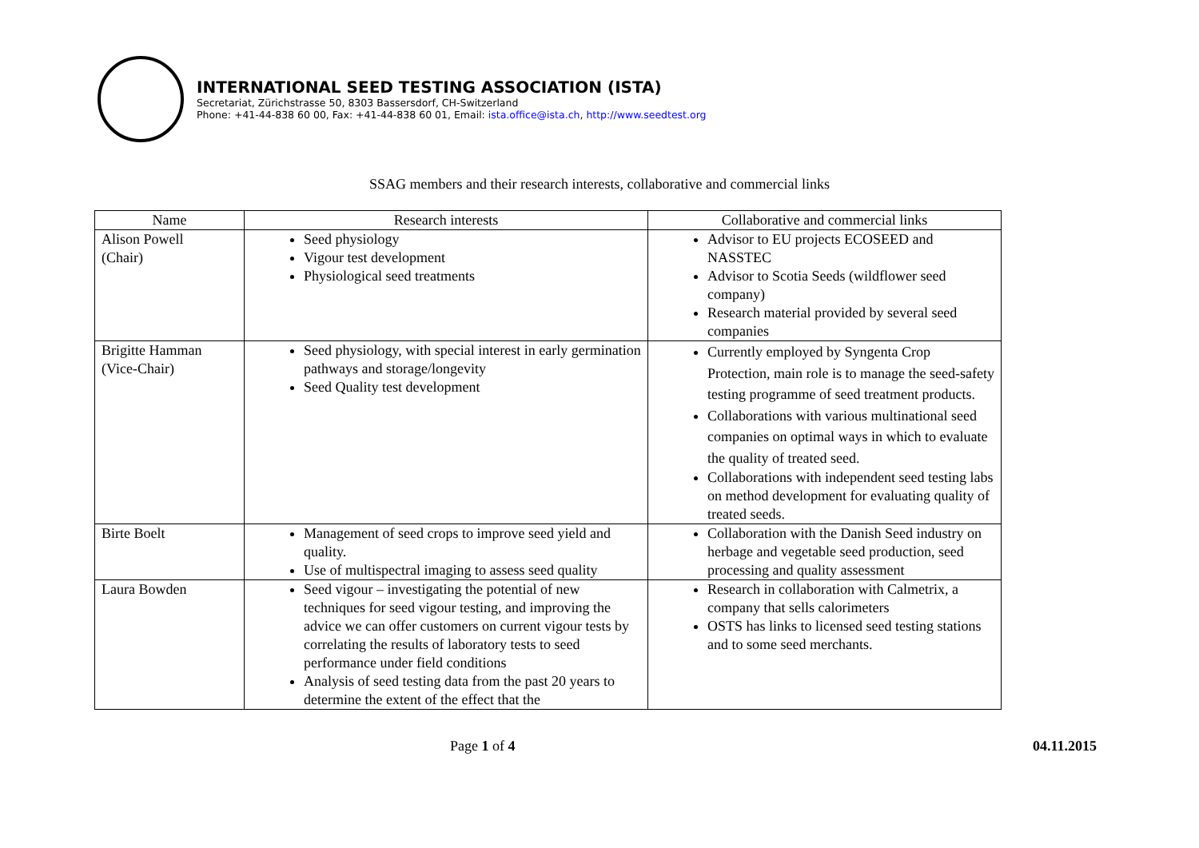INTERNATIONAL SEED TESTING ASSOCIATION (ISTA)
Secretariat, Zürichstrasse 50, 8303 Bassersdorf, CH-Switzerland
Phone: +41-44-838 60 00, Fax: +41-44-838 60 01, Email: ista.office@ista.ch, http://www.seedtest.org
SSAG members and their research interests, collaborative and commercial links
| Name | Research interests | Collaborative and commercial links |
| --- | --- | --- |
| Alison Powell (Chair) | Seed physiology Vigour test development Physiological seed treatments | Advisor to EU projects ECOSEED and NASSTEC Advisor to Scotia Seeds (wildflower seed company) Research material provided by several seed companies |
| Brigitte Hamman (Vice-Chair) | Seed physiology, with special interest in early germination pathways and storage/longevity Seed Quality test development | Currently employed by Syngenta Crop Protection, main role is to manage the seed-safety testing programme of seed treatment products. Collaborations with various multinational seed companies on optimal ways in which to evaluate the quality of treated seed. Collaborations with independent seed testing labs on method development for evaluating quality of treated seeds. |
| Birte Boelt | Management of seed crops to improve seed yield and quality. Use of multispectral imaging to assess seed quality | Collaboration with the Danish Seed industry on herbage and vegetable seed production, seed processing and quality assessment |
| Laura Bowden | Seed vigour – investigating the potential of new techniques for seed vigour testing, and improving the advice we can offer customers on current vigour tests by correlating the results of laboratory tests to seed performance under field conditions Analysis of seed testing data from the past 20 years to determine the extent of the effect that the | Research in collaboration with Calmetrix, a company that sells calorimeters OSTS has links to licensed seed testing stations and to some seed merchants. |
Page 1 of 4 04.11.2015